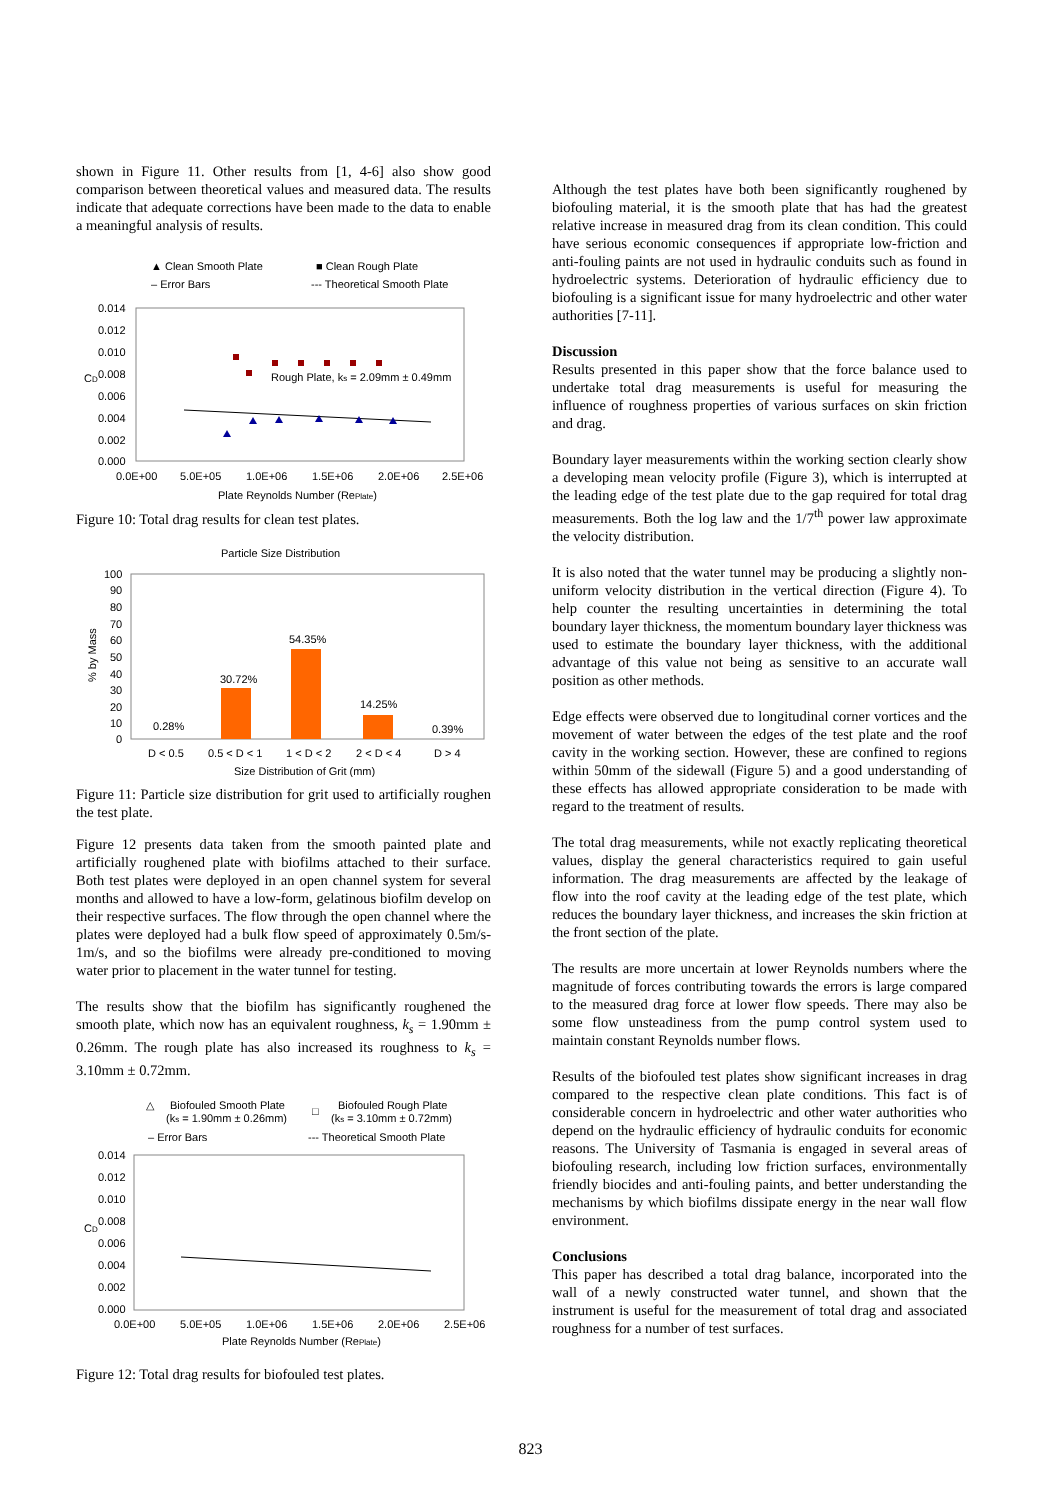shown in Figure 11. Other results from [1, 4-6] also show good comparison between theoretical values and measured data. The results indicate that adequate corrections have been made to the data to enable a meaningful analysis of results.
▲ Clean Smooth Plate
■ Clean Rough Plate
– Error Bars
--- Theoretical Smooth Plate
0.014
0.012
0.010
0.008
0.006
0.004
0.002
0.000
CD
0.0E+00
5.0E+05
1.0E+06
1.5E+06
2.0E+06
2.5E+06
Plate Reynolds Number (RePlate)
Rough Plate, ks = 2.09mm ± 0.49mm
Figure 10: Total drag results for clean test plates.
Particle Size Distribution
100
90
80
70
60
50
40
30
20
10
0
% by Mass
0.28%
30.72%
54.35%
14.25%
0.39%
D < 0.5
0.5 < D < 1
1 < D < 2
2 < D < 4
D > 4
Size Distribution of Grit (mm)
Figure 11: Particle size distribution for grit used to artificially roughen the test plate.
Figure 12 presents data taken from the smooth painted plate and artificially roughened plate with biofilms attached to their surface. Both test plates were deployed in an open channel system for several months and allowed to have a low-form, gelatinous biofilm develop on their respective surfaces. The flow through the open channel where the plates were deployed had a bulk flow speed of approximately 0.5m/s-1m/s, and so the biofilms were already pre-conditioned to moving water prior to placement in the water tunnel for testing.
The results show that the biofilm has significantly roughened the smooth plate, which now has an equivalent roughness, k<sub>s</sub> = 1.90mm ± 0.26mm. The rough plate has also increased its roughness to k<sub>s</sub> = 3.10mm ± 0.72mm.
△
Biofouled Smooth Plate
(ks = 1.90mm ± 0.26mm)
□
Biofouled Rough Plate
(ks = 3.10mm ± 0.72mm)
– Error Bars
--- Theoretical Smooth Plate
0.014
0.012
0.010
0.008
0.006
0.004
0.002
0.000
CD
0.0E+00
5.0E+05
1.0E+06
1.5E+06
2.0E+06
2.5E+06
Plate Reynolds Number (RePlate)
Figure 12: Total drag results for biofouled test plates.
Although the test plates have both been significantly roughened by biofouling material, it is the smooth plate that has had the greatest relative increase in measured drag from its clean condition. This could have serious economic consequences if appropriate low-friction and anti-fouling paints are not used in hydraulic conduits such as found in hydroelectric systems. Deterioration of hydraulic efficiency due to biofouling is a significant issue for many hydroelectric and other water authorities [7-11].
Discussion
Results presented in this paper show that the force balance used to undertake total drag measurements is useful for measuring the influence of roughness properties of various surfaces on skin friction and drag.
Boundary layer measurements within the working section clearly show a developing mean velocity profile (Figure 3), which is interrupted at the leading edge of the test plate due to the gap required for total drag measurements. Both the log law and the 1/7<sup>th</sup> power law approximate the velocity distribution.
It is also noted that the water tunnel may be producing a slightly non-uniform velocity distribution in the vertical direction (Figure 4). To help counter the resulting uncertainties in determining the total boundary layer thickness, the momentum boundary layer thickness was used to estimate the boundary layer thickness, with the additional advantage of this value not being as sensitive to an accurate wall position as other methods.
Edge effects were observed due to longitudinal corner vortices and the movement of water between the edges of the test plate and the roof cavity in the working section. However, these are confined to regions within 50mm of the sidewall (Figure 5) and a good understanding of these effects has allowed appropriate consideration to be made with regard to the treatment of results.
The total drag measurements, while not exactly replicating theoretical values, display the general characteristics required to gain useful information. The drag measurements are affected by the leakage of flow into the roof cavity at the leading edge of the test plate, which reduces the boundary layer thickness, and increases the skin friction at the front section of the plate.
The results are more uncertain at lower Reynolds numbers where the magnitude of forces contributing towards the errors is large compared to the measured drag force at lower flow speeds. There may also be some flow unsteadiness from the pump control system used to maintain constant Reynolds number flows.
Results of the biofouled test plates show significant increases in drag compared to the respective clean plate conditions. This fact is of considerable concern in hydroelectric and other water authorities who depend on the hydraulic efficiency of hydraulic conduits for economic reasons. The University of Tasmania is engaged in several areas of biofouling research, including low friction surfaces, environmentally friendly biocides and anti-fouling paints, and better understanding the mechanisms by which biofilms dissipate energy in the near wall flow environment.
Conclusions
This paper has described a total drag balance, incorporated into the wall of a newly constructed water tunnel, and shown that the instrument is useful for the measurement of total drag and associated roughness for a number of test surfaces.
823